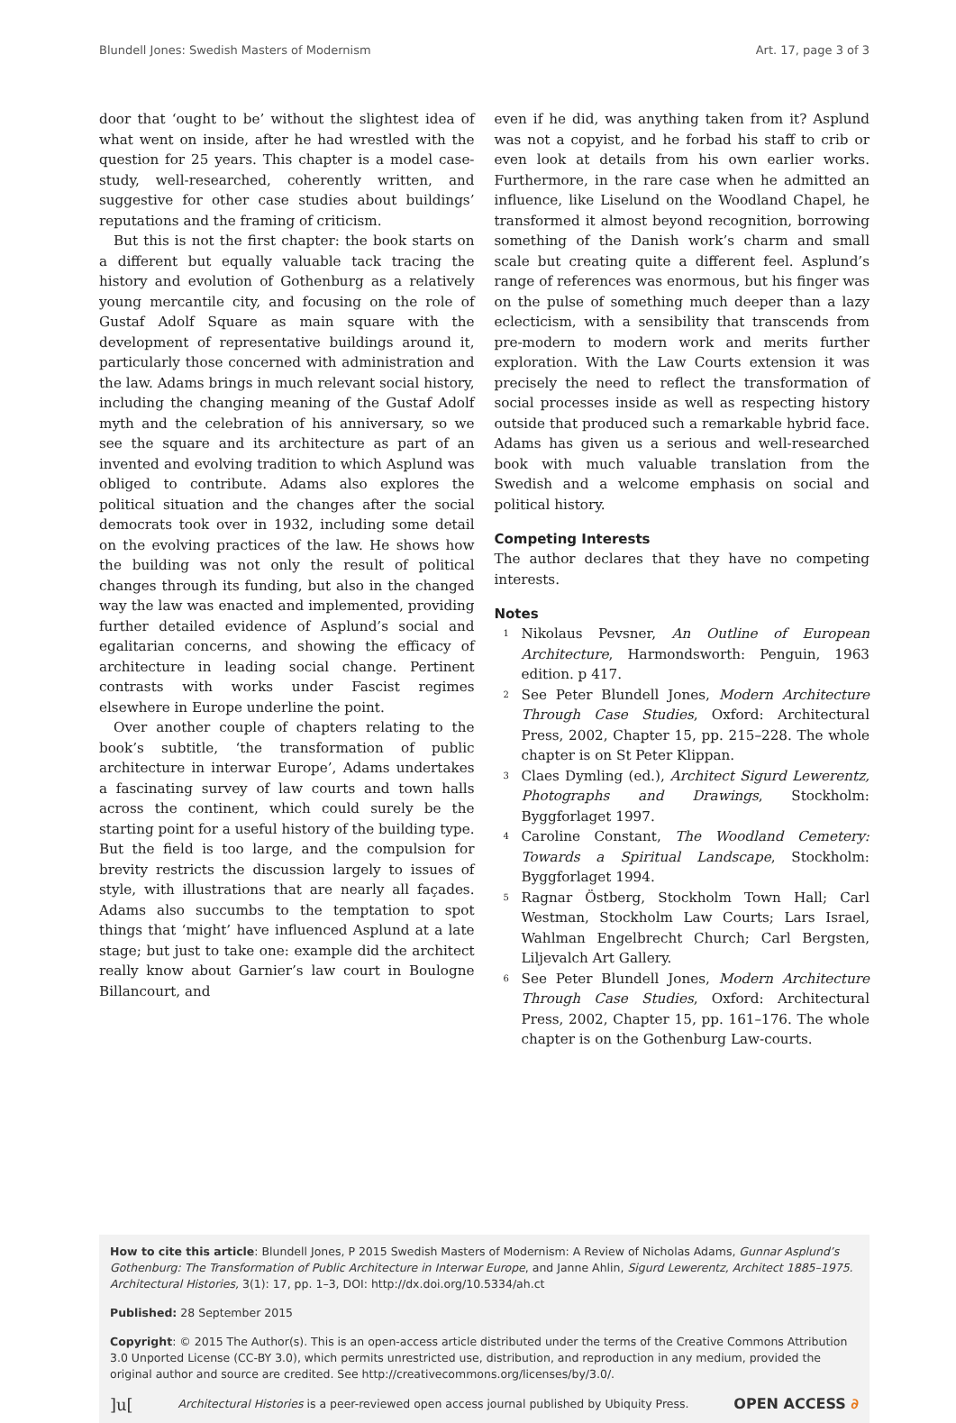Blundell Jones: Swedish Masters of Modernism Art. 17, page 3 of 3
door that ‘ought to be’ without the slightest idea of what went on inside, after he had wrestled with the question for 25 years. This chapter is a model case-study, well-researched, coherently written, and suggestive for other case studies about buildings’ reputations and the framing of criticism.
But this is not the first chapter: the book starts on a different but equally valuable tack tracing the history and evolution of Gothenburg as a relatively young mercantile city, and focusing on the role of Gustaf Adolf Square as main square with the development of representative buildings around it, particularly those concerned with administration and the law. Adams brings in much relevant social history, including the changing meaning of the Gustaf Adolf myth and the celebration of his anniversary, so we see the square and its architecture as part of an invented and evolving tradition to which Asplund was obliged to contribute. Adams also explores the political situation and the changes after the social democrats took over in 1932, including some detail on the evolving practices of the law. He shows how the building was not only the result of political changes through its funding, but also in the changed way the law was enacted and implemented, providing further detailed evidence of Asplund’s social and egalitarian concerns, and showing the efficacy of architecture in leading social change. Pertinent contrasts with works under Fascist regimes elsewhere in Europe underline the point.
Over another couple of chapters relating to the book’s subtitle, ‘the transformation of public architecture in interwar Europe’, Adams undertakes a fascinating survey of law courts and town halls across the continent, which could surely be the starting point for a useful history of the building type. But the field is too large, and the compulsion for brevity restricts the discussion largely to issues of style, with illustrations that are nearly all façades. Adams also succumbs to the temptation to spot things that ‘might’ have influenced Asplund at a late stage; but just to take one: example did the architect really know about Garnier’s law court in Boulogne Billancourt, and
even if he did, was anything taken from it? Asplund was not a copyist, and he forbad his staff to crib or even look at details from his own earlier works. Furthermore, in the rare case when he admitted an influence, like Liselund on the Woodland Chapel, he transformed it almost beyond recognition, borrowing something of the Danish work’s charm and small scale but creating quite a different feel. Asplund’s range of references was enormous, but his finger was on the pulse of something much deeper than a lazy eclecticism, with a sensibility that transcends from pre-modern to modern work and merits further exploration. With the Law Courts extension it was precisely the need to reflect the transformation of social processes inside as well as respecting history outside that produced such a remarkable hybrid face. Adams has given us a serious and well-researched book with much valuable translation from the Swedish and a welcome emphasis on social and political history.
Competing Interests
The author declares that they have no competing interests.
Notes
<sup>1</sup> Nikolaus Pevsner, An Outline of European Architecture, Harmondsworth: Penguin, 1963 edition. p 417.
<sup>2</sup> See Peter Blundell Jones, Modern Architecture Through Case Studies, Oxford: Architectural Press, 2002, Chapter 15, pp. 215–228. The whole chapter is on St Peter Klippan.
<sup>3</sup> Claes Dymling (ed.), Architect Sigurd Lewerentz, Photographs and Drawings, Stockholm: Byggforlaget 1997.
<sup>4</sup> Caroline Constant, The Woodland Cemetery: Towards a Spiritual Landscape, Stockholm: Byggforlaget 1994.
<sup>5</sup> Ragnar Östberg, Stockholm Town Hall; Carl Westman, Stockholm Law Courts; Lars Israel, Wahlman Engelbrecht Church; Carl Bergsten, Liljevalch Art Gallery.
<sup>6</sup> See Peter Blundell Jones, Modern Architecture Through Case Studies, Oxford: Architectural Press, 2002, Chapter 15, pp. 161–176. The whole chapter is on the Gothenburg Law-courts.
How to cite this article: Blundell Jones, P 2015 Swedish Masters of Modernism: A Review of Nicholas Adams, Gunnar Asplund’s Gothenburg: The Transformation of Public Architecture in Interwar Europe, and Janne Ahlin, Sigurd Lewerentz, Architect 1885–1975. Architectural Histories, 3(1): 17, pp. 1–3, DOI: http://dx.doi.org/10.5334/ah.ct
Published: 28 September 2015
Copyright: © 2015 The Author(s). This is an open-access article distributed under the terms of the Creative Commons Attribution 3.0 Unported License (CC-BY 3.0), which permits unrestricted use, distribution, and reproduction in any medium, provided the original author and source are credited. See http://creativecommons.org/licenses/by/3.0/.
]u[Architectural Histories is a peer-reviewed open access journal published by Ubiquity Press. OPEN ACCESS ∂